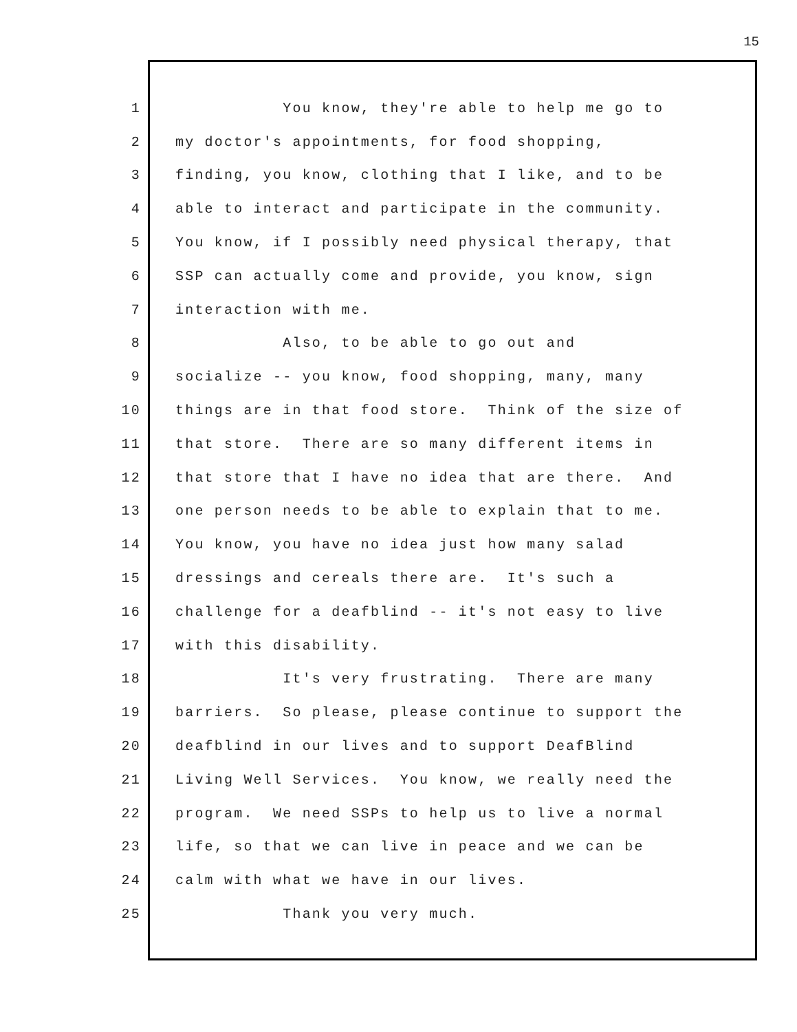15
1 You know, they're able to help me go to
2 my doctor's appointments, for food shopping,
3 finding, you know, clothing that I like, and to be
4 able to interact and participate in the community.
5 You know, if I possibly need physical therapy, that
6 SSP can actually come and provide, you know, sign
7 interaction with me.
8 Also, to be able to go out and
9 socialize -- you know, food shopping, many, many
10 things are in that food store. Think of the size of
11 that store. There are so many different items in
12 that store that I have no idea that are there. And
13 one person needs to be able to explain that to me.
14 You know, you have no idea just how many salad
15 dressings and cereals there are. It's such a
16 challenge for a deafblind -- it's not easy to live
17 with this disability.
18 It's very frustrating. There are many
19 barriers. So please, please continue to support the
20 deafblind in our lives and to support DeafBlind
21 Living Well Services. You know, we really need the
22 program. We need SSPs to help us to live a normal
23 life, so that we can live in peace and we can be
24 calm with what we have in our lives.
25 Thank you very much.